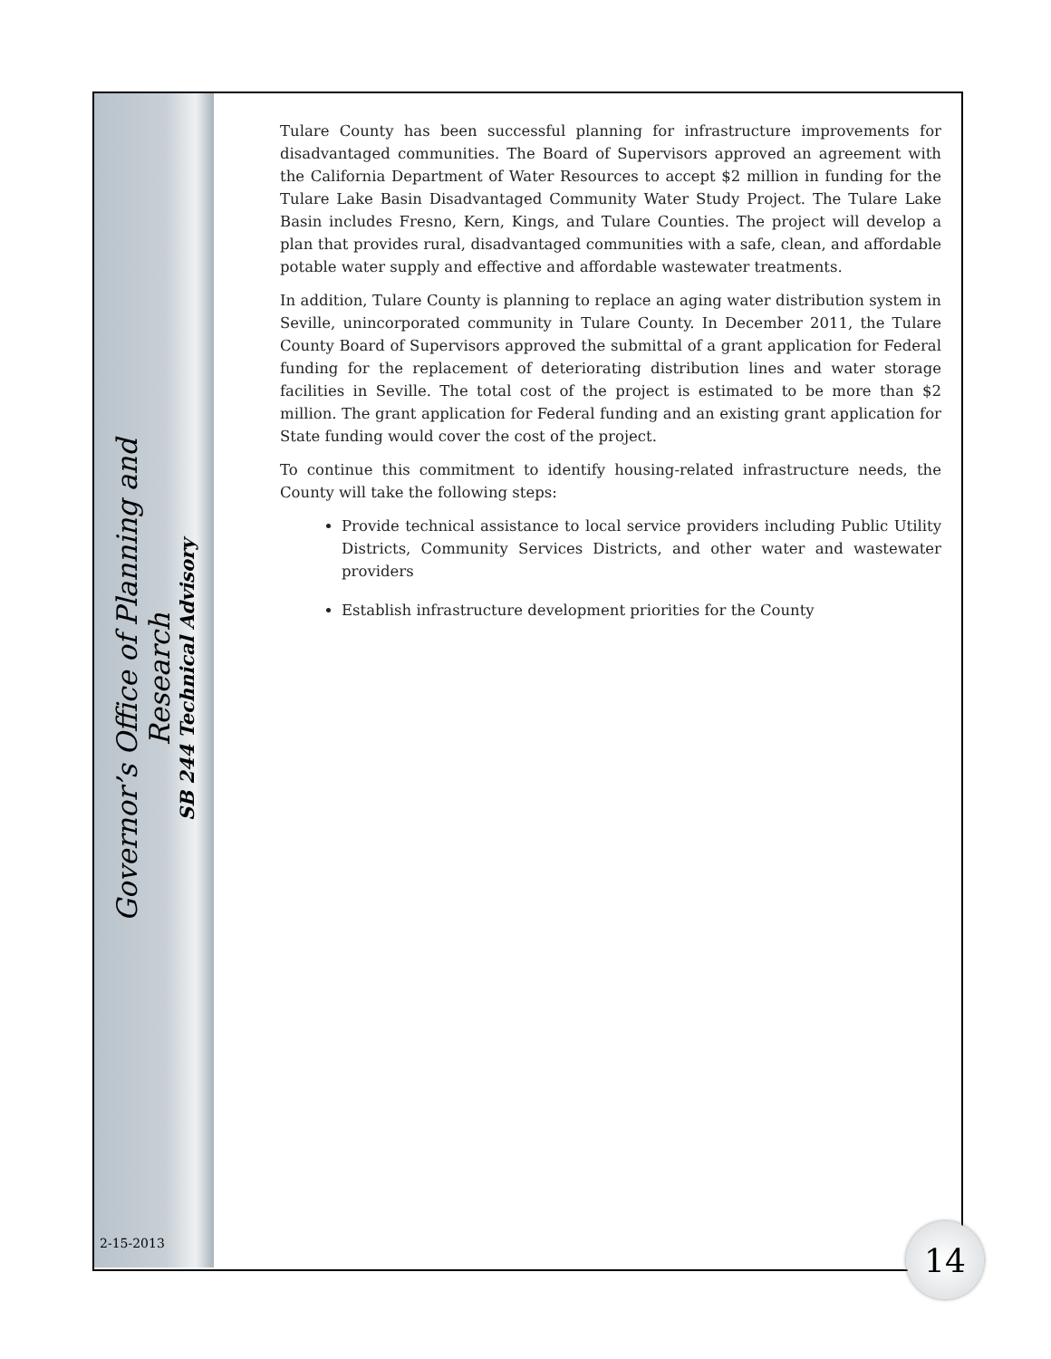Governor’s Office of Planning and Research
SB 244 Technical Advisory
Tulare County has been successful planning for infrastructure improvements for disadvantaged communities. The Board of Supervisors approved an agreement with the California Department of Water Resources to accept $2 million in funding for the Tulare Lake Basin Disadvantaged Community Water Study Project. The Tulare Lake Basin includes Fresno, Kern, Kings, and Tulare Counties. The project will develop a plan that provides rural, disadvantaged communities with a safe, clean, and affordable potable water supply and effective and affordable wastewater treatments.
In addition, Tulare County is planning to replace an aging water distribution system in Seville, unincorporated community in Tulare County. In December 2011, the Tulare County Board of Supervisors approved the submittal of a grant application for Federal funding for the replacement of deteriorating distribution lines and water storage facilities in Seville. The total cost of the project is estimated to be more than $2 million. The grant application for Federal funding and an existing grant application for State funding would cover the cost of the project.
To continue this commitment to identify housing-related infrastructure needs, the County will take the following steps:
Provide technical assistance to local service providers including Public Utility Districts, Community Services Districts, and other water and wastewater providers
Establish infrastructure development priorities for the County
2-15-2013 14